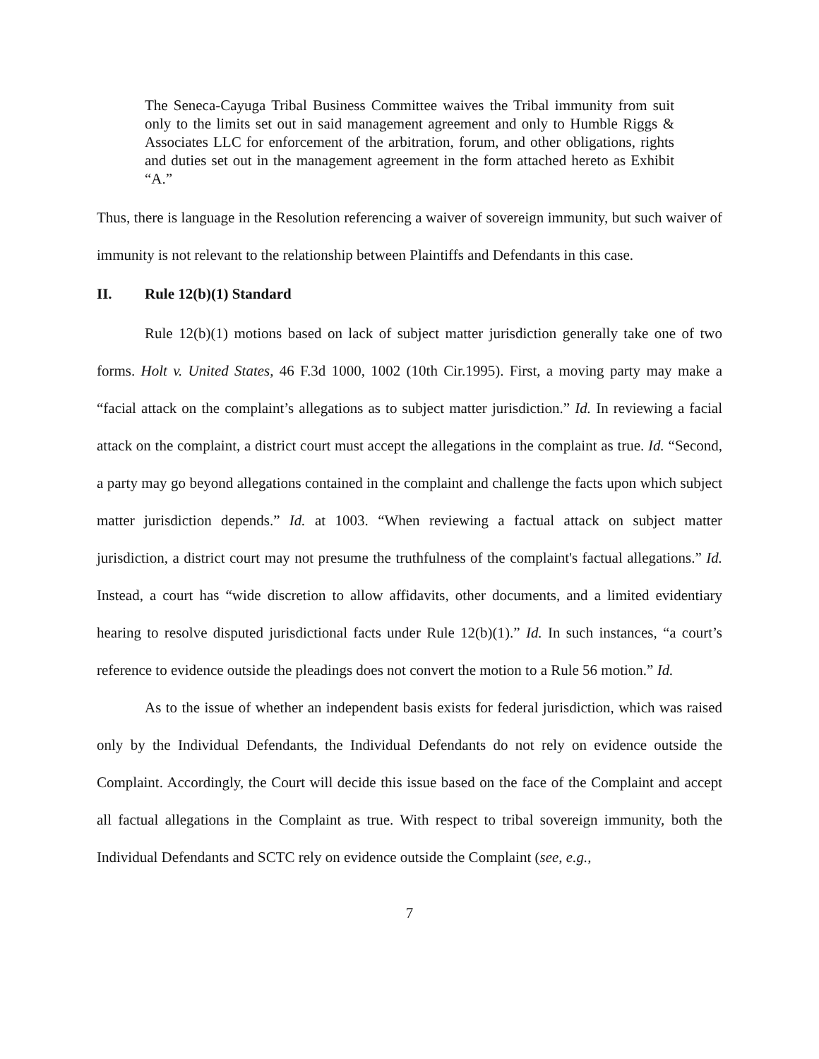The Seneca-Cayuga Tribal Business Committee waives the Tribal immunity from suit only to the limits set out in said management agreement and only to Humble Riggs & Associates LLC for enforcement of the arbitration, forum, and other obligations, rights and duties set out in the management agreement in the form attached hereto as Exhibit “A.”
Thus, there is language in the Resolution referencing a waiver of sovereign immunity, but such waiver of immunity is not relevant to the relationship between Plaintiffs and Defendants in this case.
II. Rule 12(b)(1) Standard
Rule 12(b)(1) motions based on lack of subject matter jurisdiction generally take one of two forms. Holt v. United States, 46 F.3d 1000, 1002 (10th Cir.1995). First, a moving party may make a “facial attack on the complaint’s allegations as to subject matter jurisdiction.” Id. In reviewing a facial attack on the complaint, a district court must accept the allegations in the complaint as true. Id. “Second, a party may go beyond allegations contained in the complaint and challenge the facts upon which subject matter jurisdiction depends.” Id. at 1003. “When reviewing a factual attack on subject matter jurisdiction, a district court may not presume the truthfulness of the complaint's factual allegations.” Id. Instead, a court has “wide discretion to allow affidavits, other documents, and a limited evidentiary hearing to resolve disputed jurisdictional facts under Rule 12(b)(1).” Id. In such instances, “a court’s reference to evidence outside the pleadings does not convert the motion to a Rule 56 motion.” Id.
As to the issue of whether an independent basis exists for federal jurisdiction, which was raised only by the Individual Defendants, the Individual Defendants do not rely on evidence outside the Complaint. Accordingly, the Court will decide this issue based on the face of the Complaint and accept all factual allegations in the Complaint as true. With respect to tribal sovereign immunity, both the Individual Defendants and SCTC rely on evidence outside the Complaint (see, e.g.,
7